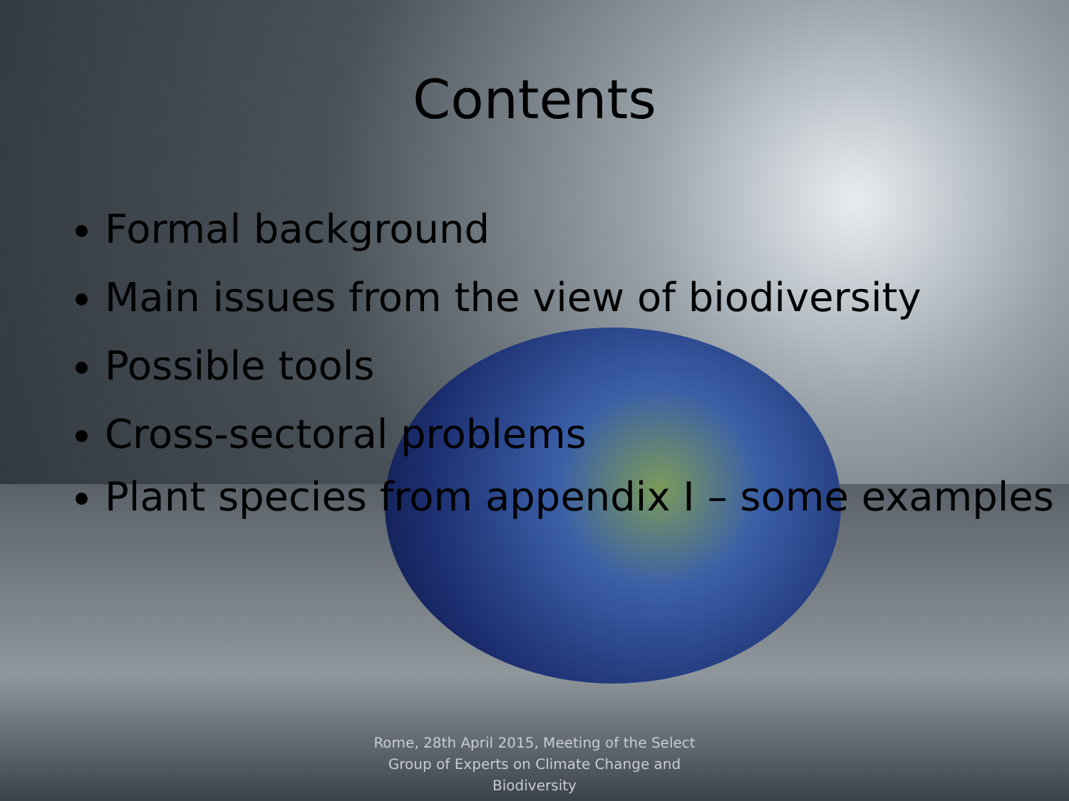Contents
Formal background
Main issues from the view of biodiversity
Possible tools
Cross-sectoral problems
Plant species from appendix I – some examples
Rome, 28th April 2015, Meeting of the Select Group of Experts on Climate Change and Biodiversity